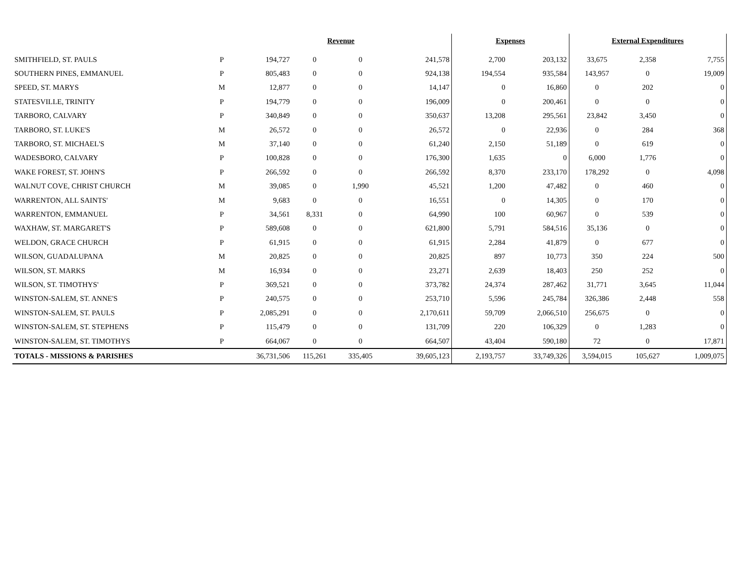| | | | Revenue | | | | Expenses | | External Expenditures | | |
| --- | --- | --- | --- | --- | --- | --- | --- | --- | --- | --- | --- |
| SMITHFIELD, ST. PAULS | P | 194,727 | 0 | 0 | | 241,578 | 2,700 | 203,132 | 33,675 | 2,358 | 7,755 |
| SOUTHERN PINES, EMMANUEL | P | 805,483 | 0 | 0 | | 924,138 | 194,554 | 935,584 | 143,957 | 0 | 19,009 |
| SPEED, ST. MARYS | M | 12,877 | 0 | 0 | | 14,147 | 0 | 16,860 | 0 | 202 | 0 |
| STATESVILLE, TRINITY | P | 194,779 | 0 | 0 | | 196,009 | 0 | 200,461 | 0 | 0 | 0 |
| TARBORO, CALVARY | P | 340,849 | 0 | 0 | | 350,637 | 13,208 | 295,561 | 23,842 | 3,450 | 0 |
| TARBORO, ST. LUKE'S | M | 26,572 | 0 | 0 | | 26,572 | 0 | 22,936 | 0 | 284 | 368 |
| TARBORO, ST. MICHAEL'S | M | 37,140 | 0 | 0 | | 61,240 | 2,150 | 51,189 | 0 | 619 | 0 |
| WADESBORO, CALVARY | P | 100,828 | 0 | 0 | | 176,300 | 1,635 | 0 | 6,000 | 1,776 | 0 |
| WAKE FOREST, ST. JOHN'S | P | 266,592 | 0 | 0 | | 266,592 | 8,370 | 233,170 | 178,292 | 0 | 4,098 |
| WALNUT COVE, CHRIST CHURCH | M | 39,085 | 0 | 1,990 | | 45,521 | 1,200 | 47,482 | 0 | 460 | 0 |
| WARRENTON, ALL SAINTS' | M | 9,683 | 0 | 0 | | 16,551 | 0 | 14,305 | 0 | 170 | 0 |
| WARRENTON, EMMANUEL | P | 34,561 | 8,331 | 0 | | 64,990 | 100 | 60,967 | 0 | 539 | 0 |
| WAXHAW, ST. MARGARET'S | P | 589,608 | 0 | 0 | | 621,800 | 5,791 | 584,516 | 35,136 | 0 | 0 |
| WELDON, GRACE CHURCH | P | 61,915 | 0 | 0 | | 61,915 | 2,284 | 41,879 | 0 | 677 | 0 |
| WILSON, GUADALUPANA | M | 20,825 | 0 | 0 | | 20,825 | 897 | 10,773 | 350 | 224 | 500 |
| WILSON, ST. MARKS | M | 16,934 | 0 | 0 | | 23,271 | 2,639 | 18,403 | 250 | 252 | 0 |
| WILSON, ST. TIMOTHYS' | P | 369,521 | 0 | 0 | | 373,782 | 24,374 | 287,462 | 31,771 | 3,645 | 11,044 |
| WINSTON-SALEM, ST. ANNE'S | P | 240,575 | 0 | 0 | | 253,710 | 5,596 | 245,784 | 326,386 | 2,448 | 558 |
| WINSTON-SALEM, ST. PAULS | P | 2,085,291 | 0 | 0 | | 2,170,611 | 59,709 | 2,066,510 | 256,675 | 0 | 0 |
| WINSTON-SALEM, ST. STEPHENS | P | 115,479 | 0 | 0 | | 131,709 | 220 | 106,329 | 0 | 1,283 | 0 |
| WINSTON-SALEM, ST. TIMOTHYS | P | 664,067 | 0 | 0 | | 664,507 | 43,404 | 590,180 | 72 | 0 | 17,871 |
| TOTALS - MISSIONS & PARISHES | | 36,731,506 | 115,261 | 335,405 | | 39,605,123 | 2,193,757 | 33,749,326 | 3,594,015 | 105,627 | 1,009,075 |